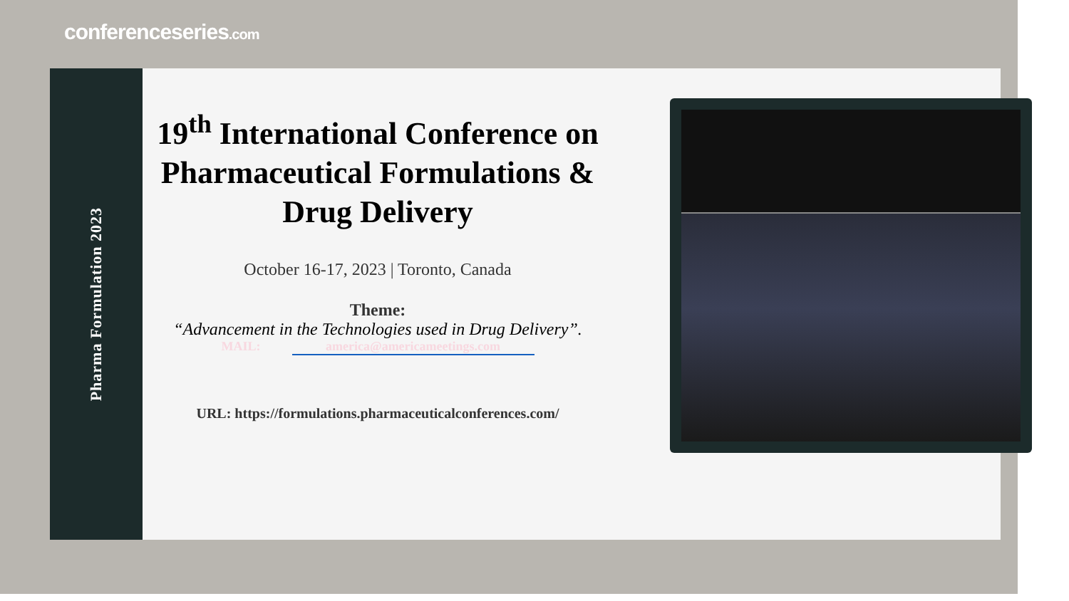conferenceseries.com
Pharma Formulation 2023
19<sup>th</sup> International Conference on Pharmaceutical Formulations & Drug Delivery
October 16-17, 2023 | Toronto, Canada
Theme:
“Advancement in the Technologies used in Drug Delivery”.
MAIL: america@americameetings.com
URL: https://formulations.pharmaceuticalconferences.com/